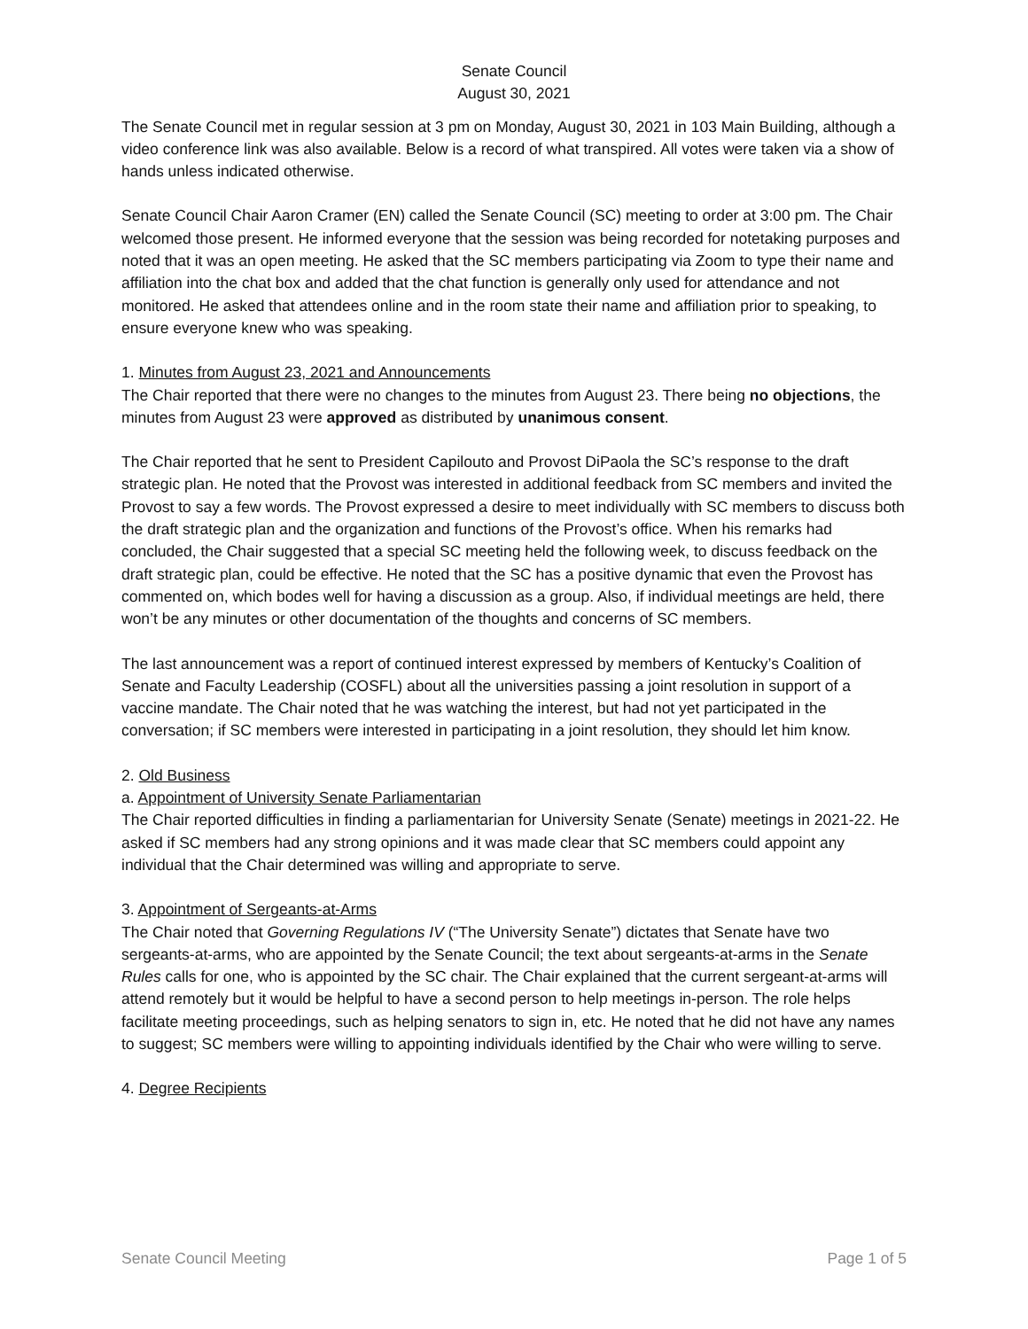Senate Council
August 30, 2021
The Senate Council met in regular session at 3 pm on Monday, August 30, 2021 in 103 Main Building, although a video conference link was also available. Below is a record of what transpired. All votes were taken via a show of hands unless indicated otherwise.
Senate Council Chair Aaron Cramer (EN) called the Senate Council (SC) meeting to order at 3:00 pm. The Chair welcomed those present. He informed everyone that the session was being recorded for notetaking purposes and noted that it was an open meeting. He asked that the SC members participating via Zoom to type their name and affiliation into the chat box and added that the chat function is generally only used for attendance and not monitored. He asked that attendees online and in the room state their name and affiliation prior to speaking, to ensure everyone knew who was speaking.
1. Minutes from August 23, 2021 and Announcements
The Chair reported that there were no changes to the minutes from August 23. There being no objections, the minutes from August 23 were approved as distributed by unanimous consent.
The Chair reported that he sent to President Capilouto and Provost DiPaola the SC’s response to the draft strategic plan. He noted that the Provost was interested in additional feedback from SC members and invited the Provost to say a few words. The Provost expressed a desire to meet individually with SC members to discuss both the draft strategic plan and the organization and functions of the Provost’s office. When his remarks had concluded, the Chair suggested that a special SC meeting held the following week, to discuss feedback on the draft strategic plan, could be effective. He noted that the SC has a positive dynamic that even the Provost has commented on, which bodes well for having a discussion as a group. Also, if individual meetings are held, there won’t be any minutes or other documentation of the thoughts and concerns of SC members.
The last announcement was a report of continued interest expressed by members of Kentucky’s Coalition of Senate and Faculty Leadership (COSFL) about all the universities passing a joint resolution in support of a vaccine mandate. The Chair noted that he was watching the interest, but had not yet participated in the conversation; if SC members were interested in participating in a joint resolution, they should let him know.
2. Old Business
a. Appointment of University Senate Parliamentarian
The Chair reported difficulties in finding a parliamentarian for University Senate (Senate) meetings in 2021-22. He asked if SC members had any strong opinions and it was made clear that SC members could appoint any individual that the Chair determined was willing and appropriate to serve.
3. Appointment of Sergeants-at-Arms
The Chair noted that Governing Regulations IV (“The University Senate”) dictates that Senate have two sergeants-at-arms, who are appointed by the Senate Council; the text about sergeants-at-arms in the Senate Rules calls for one, who is appointed by the SC chair. The Chair explained that the current sergeant-at-arms will attend remotely but it would be helpful to have a second person to help meetings in-person. The role helps facilitate meeting proceedings, such as helping senators to sign in, etc. He noted that he did not have any names to suggest; SC members were willing to appointing individuals identified by the Chair who were willing to serve.
4. Degree Recipients
Senate Council Meeting Page 1 of 5